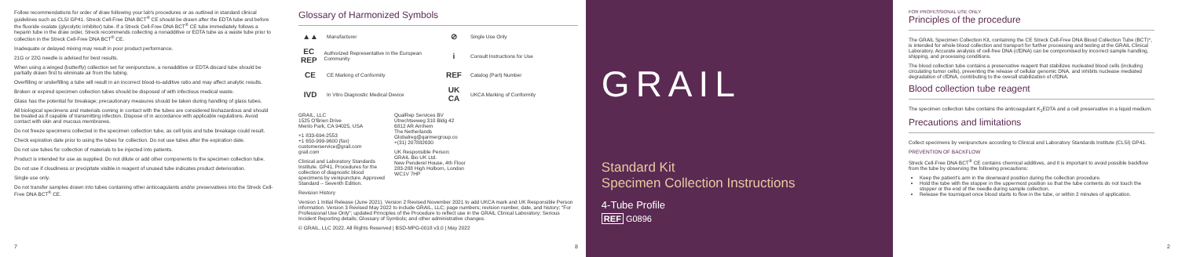Follow recommendations for order of draw following your lab's procedures or as outlined in standard clinical guidelines such as CLSI GP41. Streck Cell-Free DNA BCT<sup>®</sup> CE should be drawn after the EDTA tube and before the fluoride oxalate (glycolytic inhibitor) tube. If a Streck Cell-Free DNA BCT<sup>®</sup> CE tube immediately follows a heparin tube in the draw order, Streck recommends collecting a nonadditive or EDTA tube as a waste tube prior to collection in the Streck Cell-Free DNA BCT<sup>®</sup> CE.
Inadequate or delayed mixing may result in poor product performance.
21G or 22G needle is advised for best results.
When using a winged (butterfly) collection set for venipuncture, a nonadditive or EDTA discard tube should be partially drawn first to eliminate air from the tubing.
Overfilling or underfilling a tube will result in an incorrect blood-to-additive ratio and may affect analytic results.
Broken or expired specimen collection tubes should be disposed of with infectious medical waste.
Glass has the potential for breakage; precautionary measures should be taken during handling of glass tubes.
All biological specimens and materials coming in contact with the tubes are considered biohazardous and should be treated as if capable of transmitting infection. Dispose of in accordance with applicable regulations. Avoid contact with skin and mucous membranes.
Do not freeze specimens collected in the specimen collection tube, as cell lysis and tube breakage could result.
Check expiration date prior to using the tubes for collection. Do not use tubes after the expiration date.
Do not use tubes for collection of materials to be injected into patients.
Product is intended for use as supplied. Do not dilute or add other components to the specimen collection tube.
Do not use if cloudiness or precipitate visible in reagent of unused tube indicates product deterioration.
Single use only.
Do not transfer samples drawn into tubes containing other anticoagulants and/or preservatives into the Streck Cell-Free DNA BCT<sup>®</sup> CE.
7
Glossary of Harmonized Symbols
▲▲ Manufacturer
⊘ Single Use Only
EC REP Authorized Representative in the European Community
i Consult Instructions for Use
CE CE Marking of Conformity
REF Catalog (Part) Number
IVD In Vitro Diagnostic Medical Device
UK CA UKCA Marking of Conformity
GRAIL, LLC
1525 O'Brien Drive
Menlo Park, CA 94025, USA
+1 833-694-2553
+1 650-999-9600 (fax)
customerservice@grail.com
grail.com
Clinical and Laboratory Standards Institute. GP41, Procedures for the collection of diagnostic blood specimens by venipuncture. Approved Standard – Seventh Edition.
QualRep Services BV
Utrechtseweg 310 Bldg 42
6812 AR Arnhem
The Netherlands
Globalreg@qarmergroup.co
+(31) 207882630
UK Responsible Person:
GRAIL Bio UK Ltd.
New Penderel House, 4th Floor
283-288 High Holborn, London
WC1V 7HP
Revision History
Version 1 Initial Release (June 2021). Version 2 Revised November 2021 to add UKCA mark and UK Responsible Person information. Version 3 Revised May 2022 to include GRAIL, LLC; page numbers; revision number, date, and history; "For Professional Use Only"; updated Principles of the Procedure to reflect use in the GRAIL Clinical Laboratory; Serious Incident Reporting details; Glossary of Symbols; and other administrative changes.
© GRAIL, LLC 2022. All Rights Reserved | BSD-MPG-0018 v3.0 | May 2022
8
GRAIL
Standard Kit
Specimen Collection Instructions
4-Tube Profile
REF G0896
FOR PROFESSIONAL USE ONLY
Principles of the procedure
The GRAIL Specimen Collection Kit, containing the CE Streck Cell-Free DNA Blood Collection Tube (BCT)*, is intended for whole blood collection and transport for further processing and testing at the GRAIL Clinical Laboratory. Accurate analysis of cell-free DNA (cfDNA) can be compromised by incorrect sample handling, shipping, and processing conditions.
The blood collection tube contains a preservative reagent that stabilizes nucleated blood cells (including circulating tumor cells), preventing the release of cellular genomic DNA, and inhibits nuclease mediated degradation of cfDNA, contributing to the overall stabilization of cfDNA.
Blood collection tube reagent
The specimen collection tube contains the anticoagulant K<sub>3</sub>EDTA and a cell preservative in a liquid medium.
Precautions and limitations
Collect specimens by venipuncture according to Clinical and Laboratory Standards Institute (CLSI) GP41.
PREVENTION OF BACKFLOW
Streck Cell-Free DNA BCT<sup>®</sup> CE contains chemical additives, and it is important to avoid possible backflow from the tube by observing the following precautions:
Keep the patient's arm in the downward position during the collection procedure.
Hold the tube with the stopper in the uppermost position so that the tube contents do not touch the stopper or the end of the needle during sample collection.
Release the tourniquet once blood starts to flow in the tube, or within 2 minutes of application.
2